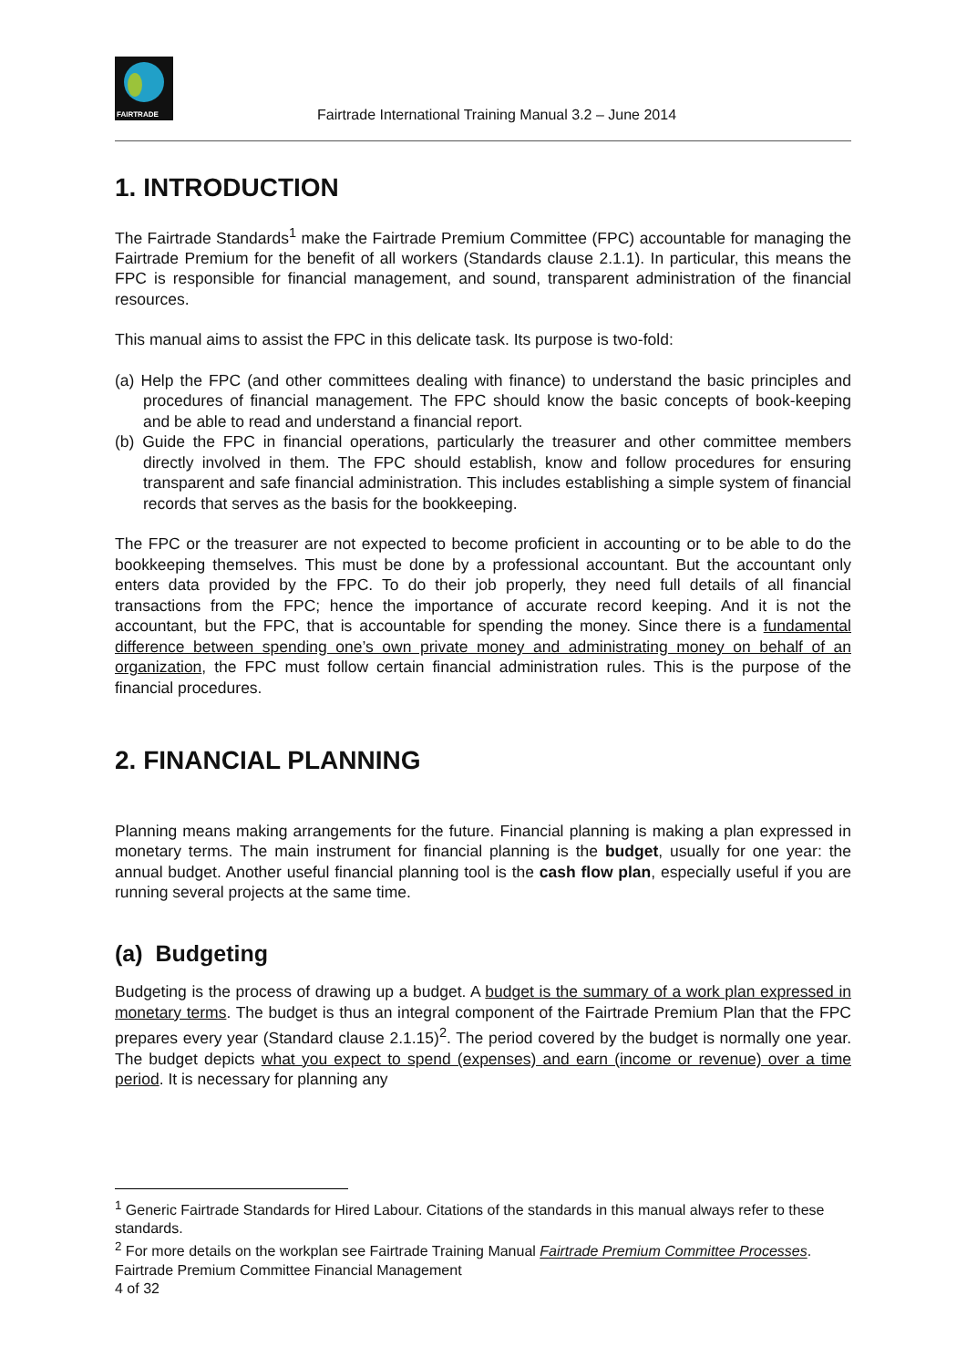FAIRTRADE
Fairtrade International Training Manual 3.2 – June 2014
1. INTRODUCTION
The Fairtrade Standards<sup>1</sup> make the Fairtrade Premium Committee (FPC) accountable for managing the Fairtrade Premium for the benefit of all workers (Standards clause 2.1.1). In particular, this means the FPC is responsible for financial management, and sound, transparent administration of the financial resources.
This manual aims to assist the FPC in this delicate task. Its purpose is two-fold:
(a) Help the FPC (and other committees dealing with finance) to understand the basic principles and procedures of financial management. The FPC should know the basic concepts of book-keeping and be able to read and understand a financial report.
(b) Guide the FPC in financial operations, particularly the treasurer and other committee members directly involved in them. The FPC should establish, know and follow procedures for ensuring transparent and safe financial administration. This includes establishing a simple system of financial records that serves as the basis for the bookkeeping.
The FPC or the treasurer are not expected to become proficient in accounting or to be able to do the bookkeeping themselves. This must be done by a professional accountant. But the accountant only enters data provided by the FPC. To do their job properly, they need full details of all financial transactions from the FPC; hence the importance of accurate record keeping. And it is not the accountant, but the FPC, that is accountable for spending the money. Since there is a fundamental difference between spending one’s own private money and administrating money on behalf of an organization, the FPC must follow certain financial administration rules. This is the purpose of the financial procedures.
2. FINANCIAL PLANNING
Planning means making arrangements for the future. Financial planning is making a plan expressed in monetary terms. The main instrument for financial planning is the budget, usually for one year: the annual budget. Another useful financial planning tool is the cash flow plan, especially useful if you are running several projects at the same time.
(a) Budgeting
Budgeting is the process of drawing up a budget. A budget is the summary of a work plan expressed in monetary terms. The budget is thus an integral component of the Fairtrade Premium Plan that the FPC prepares every year (Standard clause 2.1.15)<sup>2</sup>. The period covered by the budget is normally one year. The budget depicts what you expect to spend (expenses) and earn (income or revenue) over a time period. It is necessary for planning any
<sup>1</sup> Generic Fairtrade Standards for Hired Labour. Citations of the standards in this manual always refer to these standards.
<sup>2</sup> For more details on the workplan see Fairtrade Training Manual Fairtrade Premium Committee Processes.
Fairtrade Premium Committee Financial Management
4 of 32